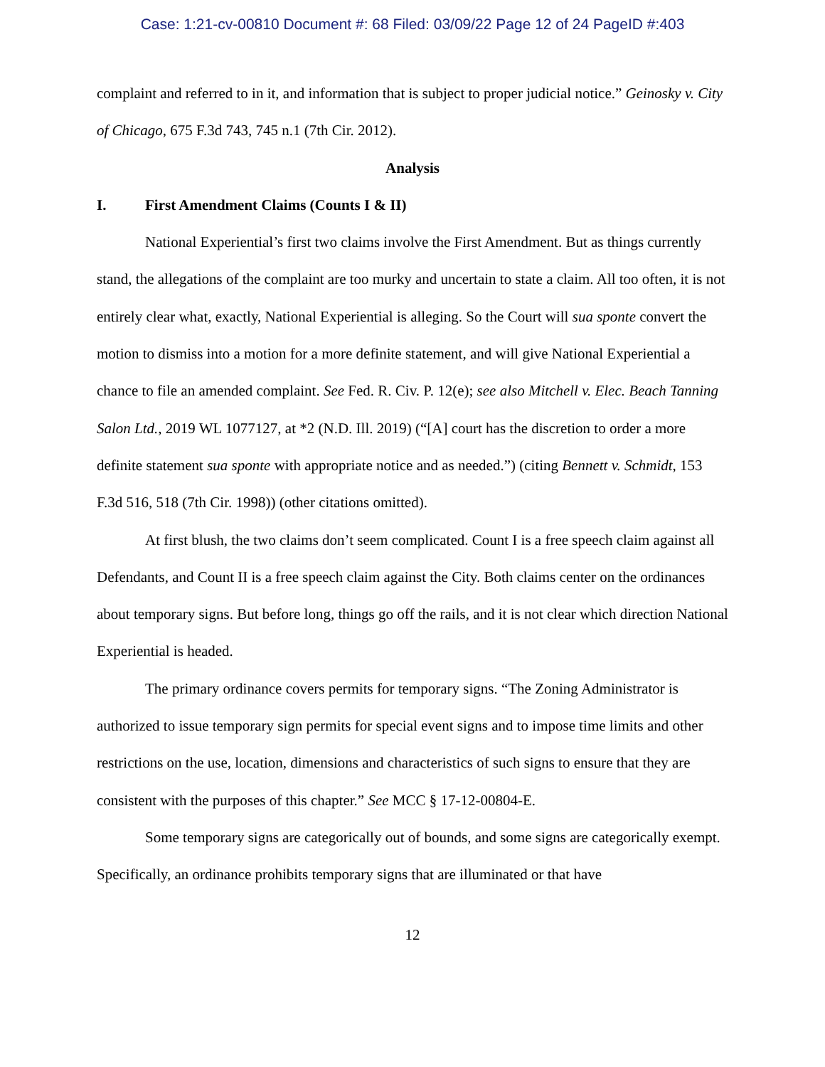Case: 1:21-cv-00810 Document #: 68 Filed: 03/09/22 Page 12 of 24 PageID #:403
complaint and referred to in it, and information that is subject to proper judicial notice.” Geinosky v. City of Chicago, 675 F.3d 743, 745 n.1 (7th Cir. 2012).
Analysis
I. First Amendment Claims (Counts I & II)
National Experiential’s first two claims involve the First Amendment. But as things currently stand, the allegations of the complaint are too murky and uncertain to state a claim. All too often, it is not entirely clear what, exactly, National Experiential is alleging. So the Court will sua sponte convert the motion to dismiss into a motion for a more definite statement, and will give National Experiential a chance to file an amended complaint. See Fed. R. Civ. P. 12(e); see also Mitchell v. Elec. Beach Tanning Salon Ltd., 2019 WL 1077127, at *2 (N.D. Ill. 2019) (“[A] court has the discretion to order a more definite statement sua sponte with appropriate notice and as needed.”) (citing Bennett v. Schmidt, 153 F.3d 516, 518 (7th Cir. 1998)) (other citations omitted).
At first blush, the two claims don’t seem complicated. Count I is a free speech claim against all Defendants, and Count II is a free speech claim against the City. Both claims center on the ordinances about temporary signs. But before long, things go off the rails, and it is not clear which direction National Experiential is headed.
The primary ordinance covers permits for temporary signs. “The Zoning Administrator is authorized to issue temporary sign permits for special event signs and to impose time limits and other restrictions on the use, location, dimensions and characteristics of such signs to ensure that they are consistent with the purposes of this chapter.” See MCC § 17-12-00804-E.
Some temporary signs are categorically out of bounds, and some signs are categorically exempt. Specifically, an ordinance prohibits temporary signs that are illuminated or that have
12